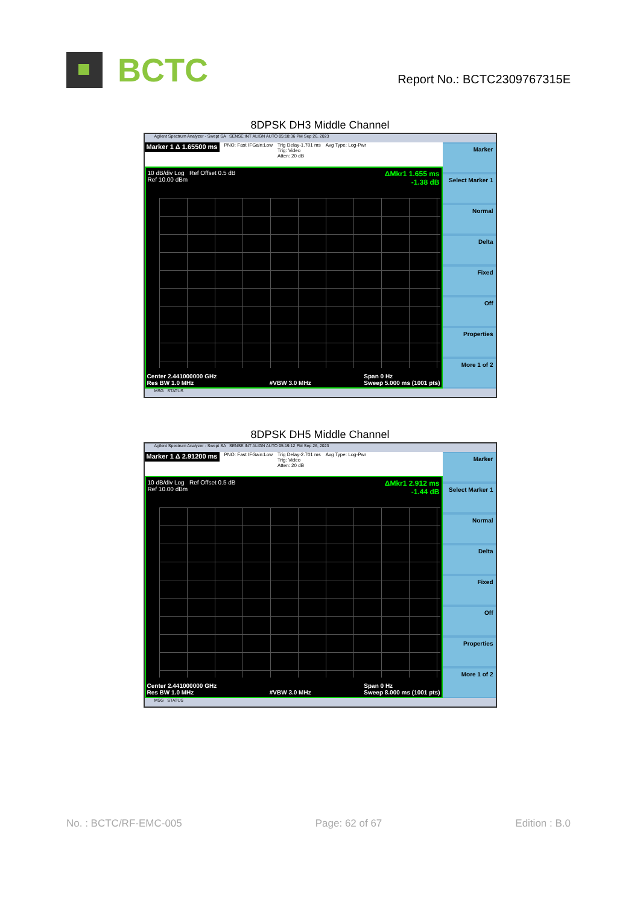BCTC
Report No.: BCTC2309767315E
8DPSK DH3 Middle Channel
Agilent Spectrum Analyzer - Swept SA SENSE:INT ALIGN AUTO 05:18:36 PM Sep 26, 2023
Marker 1 Δ 1.65500 ms PNO: Fast IFGain:Low Trig Delay-1.701 ms
Trig: Video
Atten: 20 dB Avg Type: Log-Pwr
10 dB/div Log Ref Offset 0.5 dB
Ref 10.00 dBm ΔMkr1 1.655 ms
-1.38 dB
Center 2.441000000 GHz
Res BW 1.0 MHz
#VBW 3.0 MHz Span 0 Hz
Sweep 5.000 ms (1001 pts)
Marker
Select Marker 1
Normal
Delta
Fixed
Off
Properties
More 1 of 2
MSG STATUS
8DPSK DH5 Middle Channel
Agilent Spectrum Analyzer - Swept SA SENSE:INT ALIGN AUTO 05:19:12 PM Sep 26, 2023
Marker 1 Δ 2.91200 ms PNO: Fast IFGain:Low Trig Delay-2.701 ms
Trig: Video
Atten: 20 dB Avg Type: Log-Pwr
10 dB/div Log Ref Offset 0.5 dB
Ref 10.00 dBm ΔMkr1 2.912 ms
-1.44 dB
Center 2.441000000 GHz
Res BW 1.0 MHz
#VBW 3.0 MHz Span 0 Hz
Sweep 8.000 ms (1001 pts)
Marker
Select Marker 1
Normal
Delta
Fixed
Off
Properties
More 1 of 2
MSG STATUS
No. : BCTC/RF-EMC-005 Page: 62 of 67 Edition : B.0